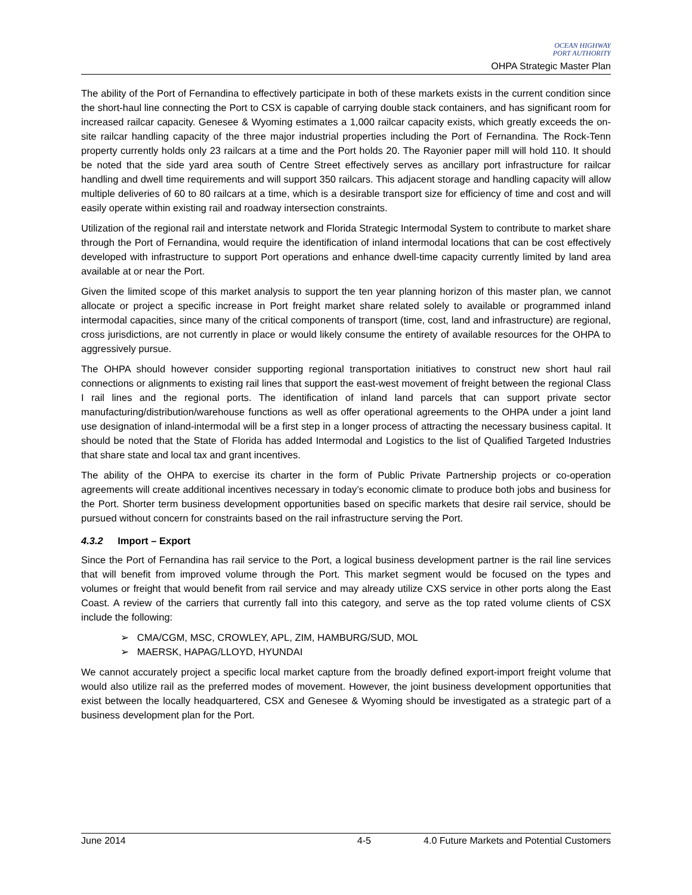OCEAN HIGHWAY
PORT AUTHORITY
OHPA Strategic Master Plan
The ability of the Port of Fernandina to effectively participate in both of these markets exists in the current condition since the short-haul line connecting the Port to CSX is capable of carrying double stack containers, and has significant room for increased railcar capacity. Genesee & Wyoming estimates a 1,000 railcar capacity exists, which greatly exceeds the on-site railcar handling capacity of the three major industrial properties including the Port of Fernandina. The Rock-Tenn property currently holds only 23 railcars at a time and the Port holds 20. The Rayonier paper mill will hold 110. It should be noted that the side yard area south of Centre Street effectively serves as ancillary port infrastructure for railcar handling and dwell time requirements and will support 350 railcars. This adjacent storage and handling capacity will allow multiple deliveries of 60 to 80 railcars at a time, which is a desirable transport size for efficiency of time and cost and will easily operate within existing rail and roadway intersection constraints.
Utilization of the regional rail and interstate network and Florida Strategic Intermodal System to contribute to market share through the Port of Fernandina, would require the identification of inland intermodal locations that can be cost effectively developed with infrastructure to support Port operations and enhance dwell-time capacity currently limited by land area available at or near the Port.
Given the limited scope of this market analysis to support the ten year planning horizon of this master plan, we cannot allocate or project a specific increase in Port freight market share related solely to available or programmed inland intermodal capacities, since many of the critical components of transport (time, cost, land and infrastructure) are regional, cross jurisdictions, are not currently in place or would likely consume the entirety of available resources for the OHPA to aggressively pursue.
The OHPA should however consider supporting regional transportation initiatives to construct new short haul rail connections or alignments to existing rail lines that support the east-west movement of freight between the regional Class I rail lines and the regional ports. The identification of inland land parcels that can support private sector manufacturing/distribution/warehouse functions as well as offer operational agreements to the OHPA under a joint land use designation of inland-intermodal will be a first step in a longer process of attracting the necessary business capital. It should be noted that the State of Florida has added Intermodal and Logistics to the list of Qualified Targeted Industries that share state and local tax and grant incentives.
The ability of the OHPA to exercise its charter in the form of Public Private Partnership projects or co-operation agreements will create additional incentives necessary in today’s economic climate to produce both jobs and business for the Port. Shorter term business development opportunities based on specific markets that desire rail service, should be pursued without concern for constraints based on the rail infrastructure serving the Port.
4.3.2 Import – Export
Since the Port of Fernandina has rail service to the Port, a logical business development partner is the rail line services that will benefit from improved volume through the Port. This market segment would be focused on the types and volumes or freight that would benefit from rail service and may already utilize CXS service in other ports along the East Coast. A review of the carriers that currently fall into this category, and serve as the top rated volume clients of CSX include the following:
➢ CMA/CGM, MSC, CROWLEY, APL, ZIM, HAMBURG/SUD, MOL
➢ MAERSK, HAPAG/LLOYD, HYUNDAI
We cannot accurately project a specific local market capture from the broadly defined export-import freight volume that would also utilize rail as the preferred modes of movement. However, the joint business development opportunities that exist between the locally headquartered, CSX and Genesee & Wyoming should be investigated as a strategic part of a business development plan for the Port.
June 2014 4-5 4.0 Future Markets and Potential Customers